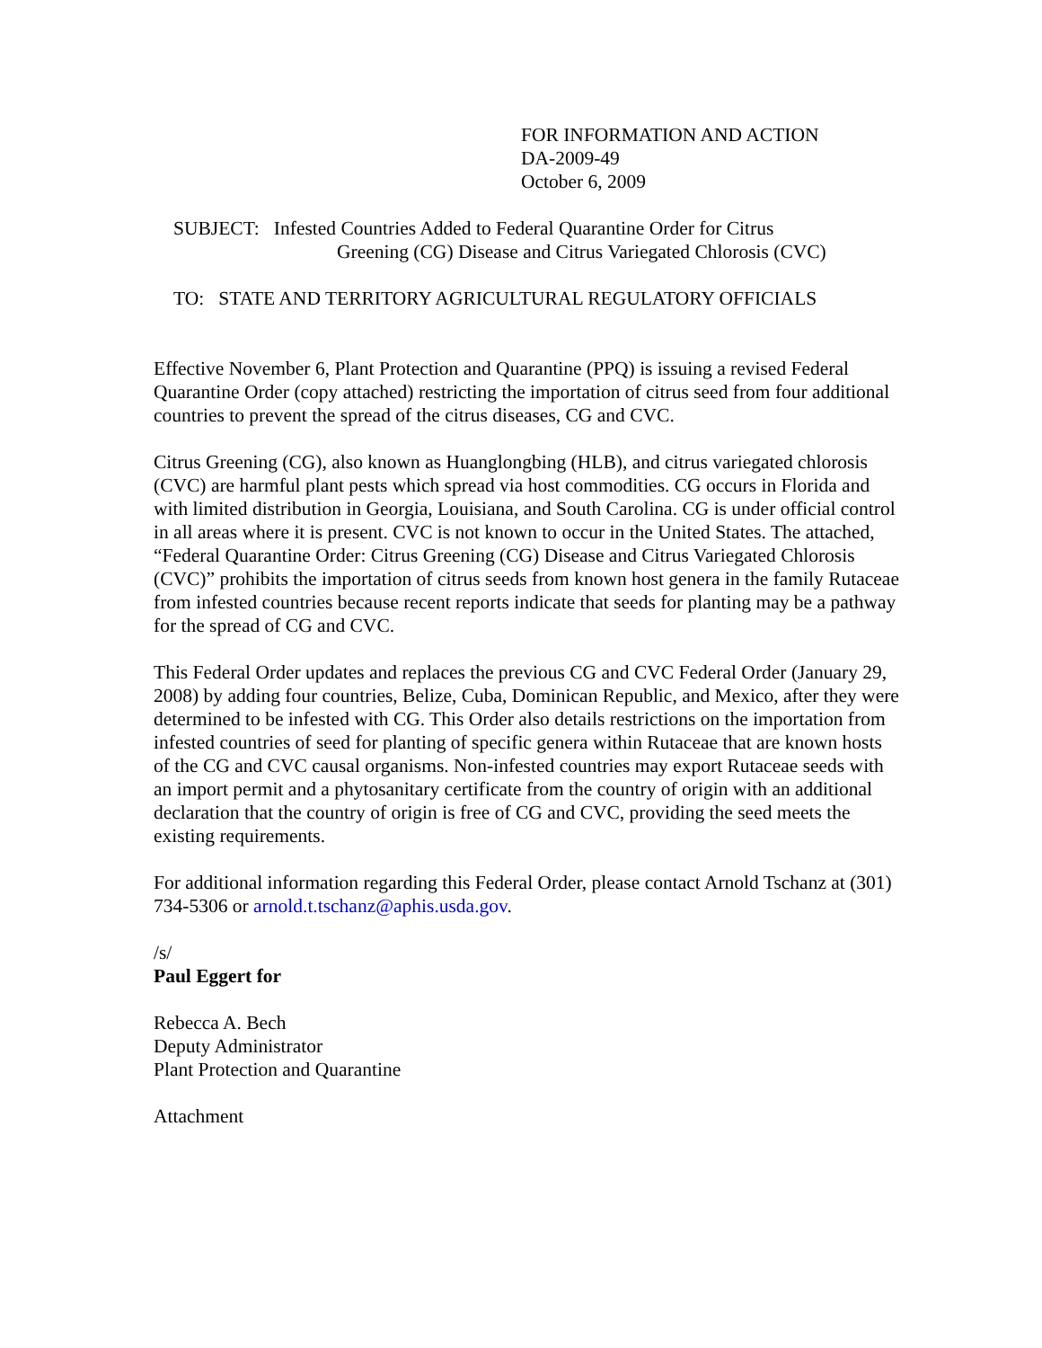FOR INFORMATION AND ACTION
DA-2009-49
October 6, 2009
SUBJECT: Infested Countries Added to Federal Quarantine Order for Citrus
Greening (CG) Disease and Citrus Variegated Chlorosis (CVC)
TO: STATE AND TERRITORY AGRICULTURAL REGULATORY OFFICIALS
Effective November 6, Plant Protection and Quarantine (PPQ) is issuing a revised Federal Quarantine Order (copy attached) restricting the importation of citrus seed from four additional countries to prevent the spread of the citrus diseases, CG and CVC.
Citrus Greening (CG), also known as Huanglongbing (HLB), and citrus variegated chlorosis (CVC) are harmful plant pests which spread via host commodities. CG occurs in Florida and with limited distribution in Georgia, Louisiana, and South Carolina. CG is under official control in all areas where it is present. CVC is not known to occur in the United States. The attached, “Federal Quarantine Order: Citrus Greening (CG) Disease and Citrus Variegated Chlorosis (CVC)” prohibits the importation of citrus seeds from known host genera in the family Rutaceae from infested countries because recent reports indicate that seeds for planting may be a pathway for the spread of CG and CVC.
This Federal Order updates and replaces the previous CG and CVC Federal Order (January 29, 2008) by adding four countries, Belize, Cuba, Dominican Republic, and Mexico, after they were determined to be infested with CG. This Order also details restrictions on the importation from infested countries of seed for planting of specific genera within Rutaceae that are known hosts of the CG and CVC causal organisms. Non-infested countries may export Rutaceae seeds with an import permit and a phytosanitary certificate from the country of origin with an additional declaration that the country of origin is free of CG and CVC, providing the seed meets the existing requirements.
For additional information regarding this Federal Order, please contact Arnold Tschanz at (301) 734-5306 or arnold.t.tschanz@aphis.usda.gov.
/s/
Paul Eggert for
Rebecca A. Bech
Deputy Administrator
Plant Protection and Quarantine
Attachment